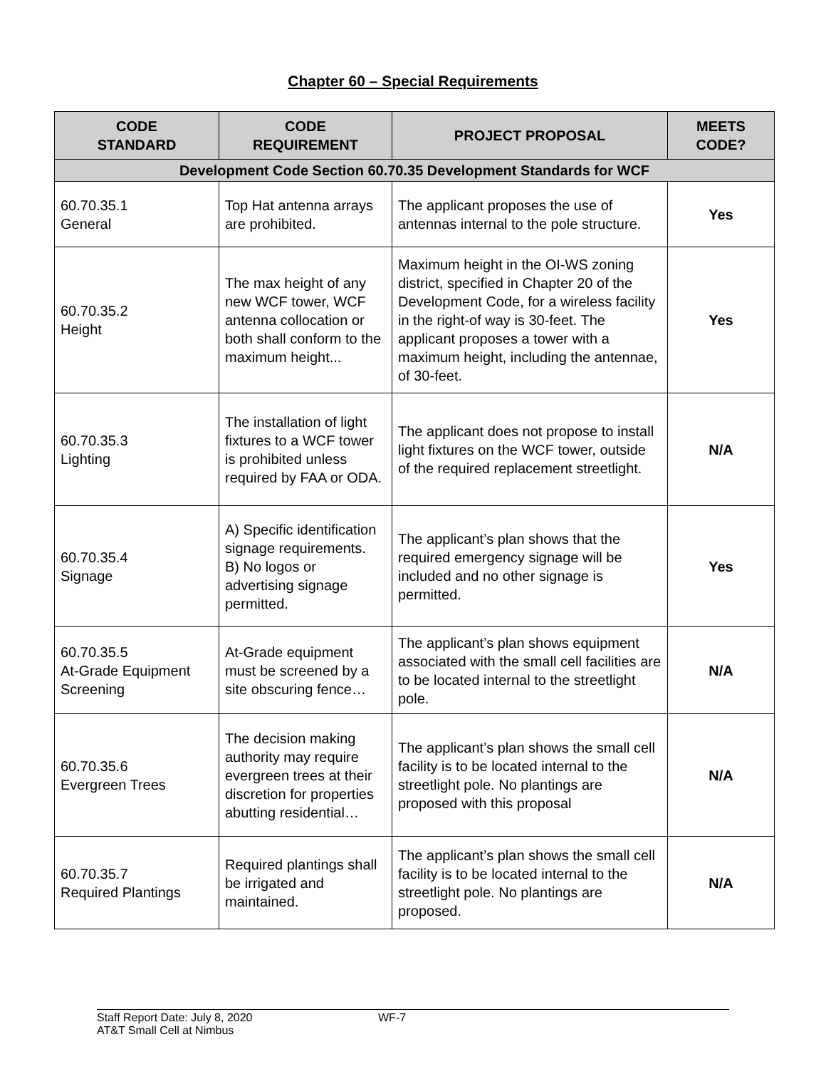Chapter 60 – Special Requirements
| CODE STANDARD | CODE REQUIREMENT | PROJECT PROPOSAL | MEETS CODE? |
| --- | --- | --- | --- |
| Development Code Section 60.70.35 Development Standards for WCF | | | |
| 60.70.35.1 General | Top Hat antenna arrays are prohibited. | The applicant proposes the use of antennas internal to the pole structure. | Yes |
| 60.70.35.2 Height | The max height of any new WCF tower, WCF antenna collocation or both shall conform to the maximum height... | Maximum height in the OI-WS zoning district, specified in Chapter 20 of the Development Code, for a wireless facility in the right-of way is 30-feet. The applicant proposes a tower with a maximum height, including the antennae, of 30-feet. | Yes |
| 60.70.35.3 Lighting | The installation of light fixtures to a WCF tower is prohibited unless required by FAA or ODA. | The applicant does not propose to install light fixtures on the WCF tower, outside of the required replacement streetlight. | N/A |
| 60.70.35.4 Signage | A) Specific identification signage requirements. B) No logos or advertising signage permitted. | The applicant’s plan shows that the required emergency signage will be included and no other signage is permitted. | Yes |
| 60.70.35.5 At-Grade Equipment Screening | At-Grade equipment must be screened by a site obscuring fence… | The applicant’s plan shows equipment associated with the small cell facilities are to be located internal to the streetlight pole. | N/A |
| 60.70.35.6 Evergreen Trees | The decision making authority may require evergreen trees at their discretion for properties abutting residential… | The applicant’s plan shows the small cell facility is to be located internal to the streetlight pole. No plantings are proposed with this proposal | N/A |
| 60.70.35.7 Required Plantings | Required plantings shall be irrigated and maintained. | The applicant’s plan shows the small cell facility is to be located internal to the streetlight pole. No plantings are proposed. | N/A |
Staff Report Date: July 8, 2020
AT&T Small Cell at Nimbus
WF-7